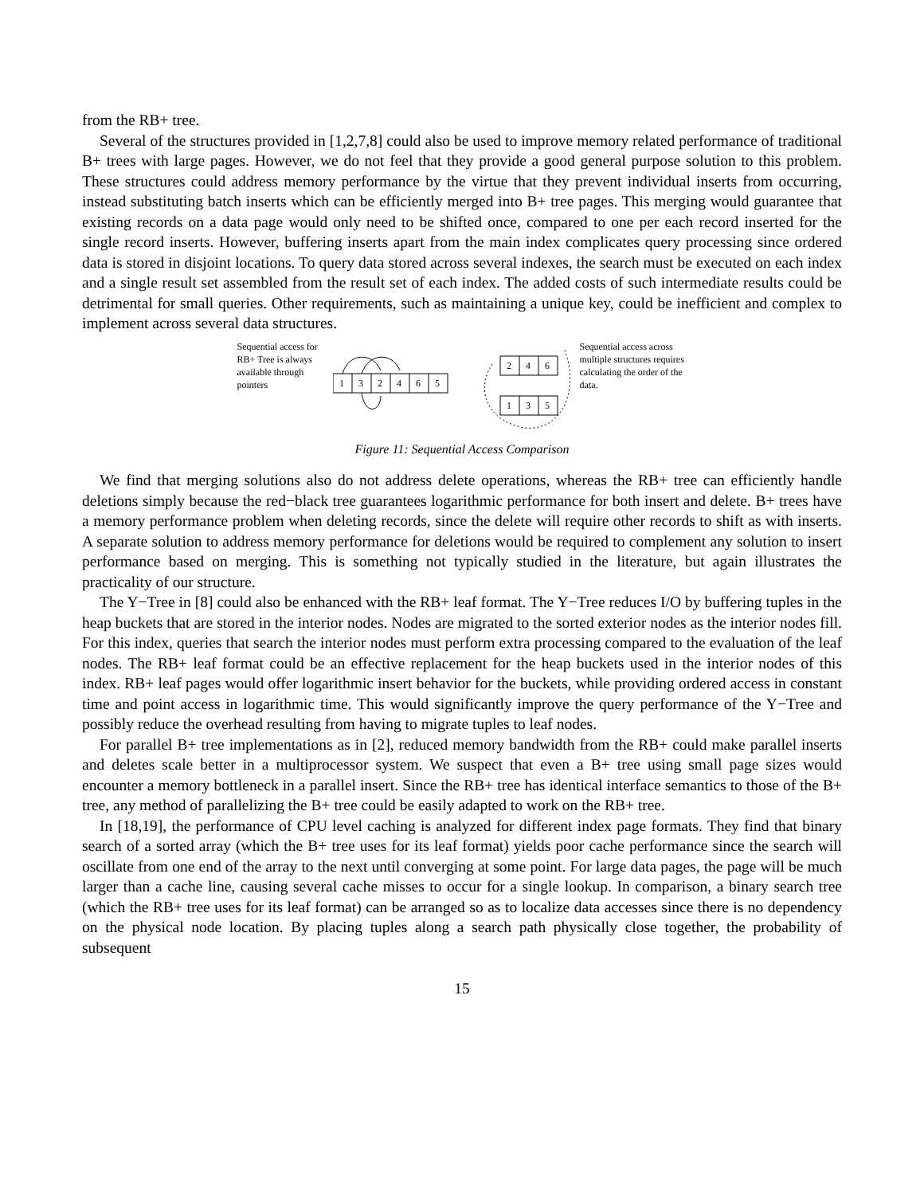from the RB+ tree.
Several of the structures provided in [1,2,7,8] could also be used to improve memory related performance of traditional B+ trees with large pages. However, we do not feel that they provide a good general purpose solution to this problem. These structures could address memory performance by the virtue that they prevent individual inserts from occurring, instead substituting batch inserts which can be efficiently merged into B+ tree pages. This merging would guarantee that existing records on a data page would only need to be shifted once, compared to one per each record inserted for the single record inserts. However, buffering inserts apart from the main index complicates query processing since ordered data is stored in disjoint locations. To query data stored across several indexes, the search must be executed on each index and a single result set assembled from the result set of each index. The added costs of such intermediate results could be detrimental for small queries. Other requirements, such as maintaining a unique key, could be inefficient and complex to implement across several data structures.
Sequential access for RB+ Tree is always available through pointers
1
3
2
4
6
5
2
4
6
1
3
5
Sequential access across multiple structures requires calculating the order of the data.
Figure 11: Sequential Access Comparison
We find that merging solutions also do not address delete operations, whereas the RB+ tree can efficiently handle deletions simply because the red−black tree guarantees logarithmic performance for both insert and delete. B+ trees have a memory performance problem when deleting records, since the delete will require other records to shift as with inserts. A separate solution to address memory performance for deletions would be required to complement any solution to insert performance based on merging. This is something not typically studied in the literature, but again illustrates the practicality of our structure.
The Y−Tree in [8] could also be enhanced with the RB+ leaf format. The Y−Tree reduces I/O by buffering tuples in the heap buckets that are stored in the interior nodes. Nodes are migrated to the sorted exterior nodes as the interior nodes fill. For this index, queries that search the interior nodes must perform extra processing compared to the evaluation of the leaf nodes. The RB+ leaf format could be an effective replacement for the heap buckets used in the interior nodes of this index. RB+ leaf pages would offer logarithmic insert behavior for the buckets, while providing ordered access in constant time and point access in logarithmic time. This would significantly improve the query performance of the Y−Tree and possibly reduce the overhead resulting from having to migrate tuples to leaf nodes.
For parallel B+ tree implementations as in [2], reduced memory bandwidth from the RB+ could make parallel inserts and deletes scale better in a multiprocessor system. We suspect that even a B+ tree using small page sizes would encounter a memory bottleneck in a parallel insert. Since the RB+ tree has identical interface semantics to those of the B+ tree, any method of parallelizing the B+ tree could be easily adapted to work on the RB+ tree.
In [18,19], the performance of CPU level caching is analyzed for different index page formats. They find that binary search of a sorted array (which the B+ tree uses for its leaf format) yields poor cache performance since the search will oscillate from one end of the array to the next until converging at some point. For large data pages, the page will be much larger than a cache line, causing several cache misses to occur for a single lookup. In comparison, a binary search tree (which the RB+ tree uses for its leaf format) can be arranged so as to localize data accesses since there is no dependency on the physical node location. By placing tuples along a search path physically close together, the probability of subsequent
15